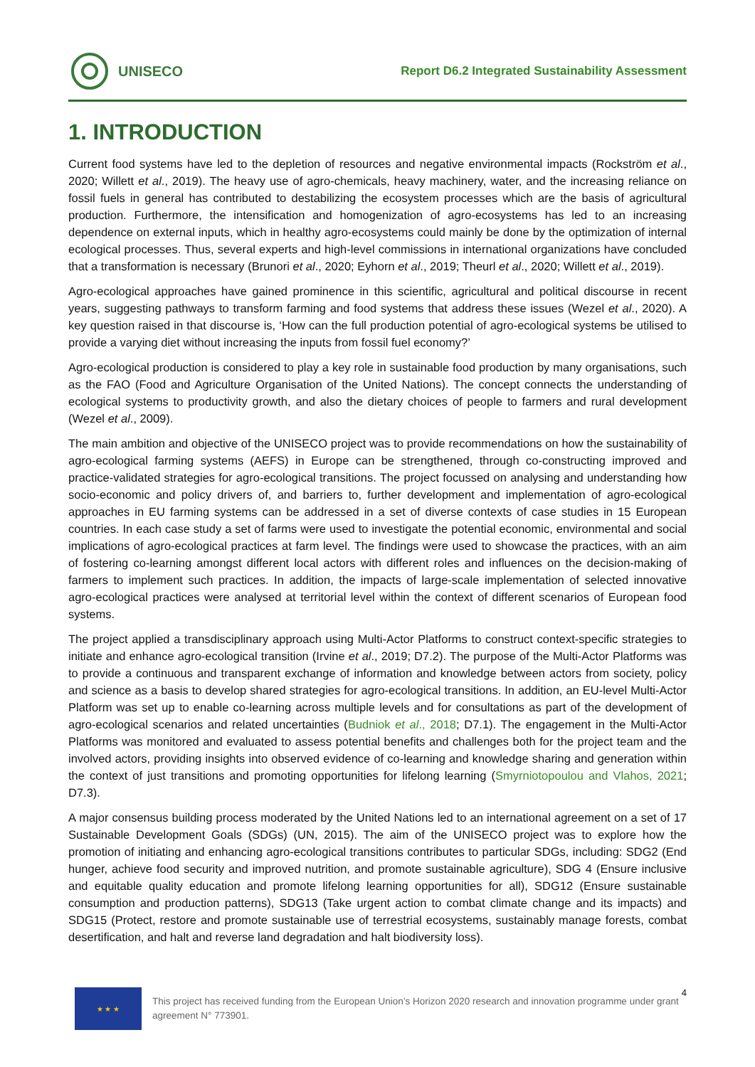UNISECO
Report D6.2 Integrated Sustainability Assessment
1. INTRODUCTION
Current food systems have led to the depletion of resources and negative environmental impacts (Rockström et al., 2020; Willett et al., 2019). The heavy use of agro-chemicals, heavy machinery, water, and the increasing reliance on fossil fuels in general has contributed to destabilizing the ecosystem processes which are the basis of agricultural production. Furthermore, the intensification and homogenization of agro-ecosystems has led to an increasing dependence on external inputs, which in healthy agro-ecosystems could mainly be done by the optimization of internal ecological processes. Thus, several experts and high-level commissions in international organizations have concluded that a transformation is necessary (Brunori et al., 2020; Eyhorn et al., 2019; Theurl et al., 2020; Willett et al., 2019).
Agro-ecological approaches have gained prominence in this scientific, agricultural and political discourse in recent years, suggesting pathways to transform farming and food systems that address these issues (Wezel et al., 2020). A key question raised in that discourse is, ‘How can the full production potential of agro-ecological systems be utilised to provide a varying diet without increasing the inputs from fossil fuel economy?’
Agro-ecological production is considered to play a key role in sustainable food production by many organisations, such as the FAO (Food and Agriculture Organisation of the United Nations). The concept connects the understanding of ecological systems to productivity growth, and also the dietary choices of people to farmers and rural development (Wezel et al., 2009).
The main ambition and objective of the UNISECO project was to provide recommendations on how the sustainability of agro-ecological farming systems (AEFS) in Europe can be strengthened, through co-constructing improved and practice-validated strategies for agro-ecological transitions. The project focussed on analysing and understanding how socio-economic and policy drivers of, and barriers to, further development and implementation of agro-ecological approaches in EU farming systems can be addressed in a set of diverse contexts of case studies in 15 European countries. In each case study a set of farms were used to investigate the potential economic, environmental and social implications of agro-ecological practices at farm level. The findings were used to showcase the practices, with an aim of fostering co-learning amongst different local actors with different roles and influences on the decision-making of farmers to implement such practices. In addition, the impacts of large-scale implementation of selected innovative agro-ecological practices were analysed at territorial level within the context of different scenarios of European food systems.
The project applied a transdisciplinary approach using Multi-Actor Platforms to construct context-specific strategies to initiate and enhance agro-ecological transition (Irvine et al., 2019; D7.2). The purpose of the Multi-Actor Platforms was to provide a continuous and transparent exchange of information and knowledge between actors from society, policy and science as a basis to develop shared strategies for agro-ecological transitions. In addition, an EU-level Multi-Actor Platform was set up to enable co-learning across multiple levels and for consultations as part of the development of agro-ecological scenarios and related uncertainties (Budniok et al., 2018; D7.1). The engagement in the Multi-Actor Platforms was monitored and evaluated to assess potential benefits and challenges both for the project team and the involved actors, providing insights into observed evidence of co-learning and knowledge sharing and generation within the context of just transitions and promoting opportunities for lifelong learning (Smyrniotopoulou and Vlahos, 2021; D7.3).
A major consensus building process moderated by the United Nations led to an international agreement on a set of 17 Sustainable Development Goals (SDGs) (UN, 2015). The aim of the UNISECO project was to explore how the promotion of initiating and enhancing agro-ecological transitions contributes to particular SDGs, including: SDG2 (End hunger, achieve food security and improved nutrition, and promote sustainable agriculture), SDG 4 (Ensure inclusive and equitable quality education and promote lifelong learning opportunities for all), SDG12 (Ensure sustainable consumption and production patterns), SDG13 (Take urgent action to combat climate change and its impacts) and SDG15 (Protect, restore and promote sustainable use of terrestrial ecosystems, sustainably manage forests, combat desertification, and halt and reverse land degradation and halt biodiversity loss).
★ ★ ★
This project has received funding from the European Union’s Horizon 2020 research and innovation programme under grant agreement N° 773901.
4